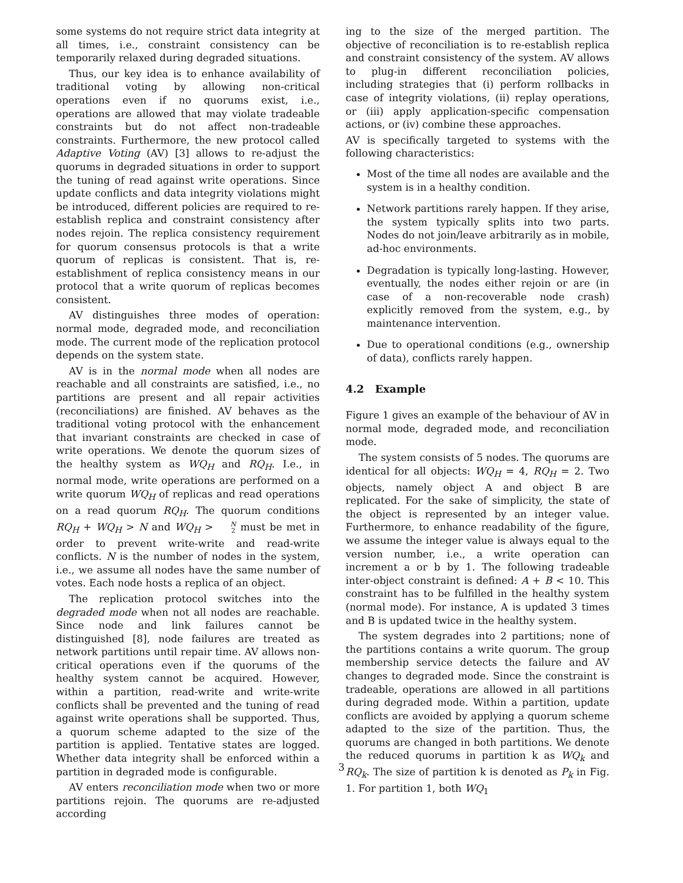some systems do not require strict data integrity at all times, i.e., constraint consistency can be temporarily relaxed during degraded situations.
Thus, our key idea is to enhance availability of traditional voting by allowing non-critical operations even if no quorums exist, i.e., operations are allowed that may violate tradeable constraints but do not affect non-tradeable constraints. Furthermore, the new protocol called Adaptive Voting (AV) [3] allows to re-adjust the quorums in degraded situations in order to support the tuning of read against write operations. Since update conflicts and data integrity violations might be introduced, different policies are required to re-establish replica and constraint consistency after nodes rejoin. The replica consistency requirement for quorum consensus protocols is that a write quorum of replicas is consistent. That is, re-establishment of replica consistency means in our protocol that a write quorum of replicas becomes consistent.
AV distinguishes three modes of operation: normal mode, degraded mode, and reconciliation mode. The current mode of the replication protocol depends on the system state.
AV is in the normal mode when all nodes are reachable and all constraints are satisfied, i.e., no partitions are present and all repair activities (reconciliations) are finished. AV behaves as the traditional voting protocol with the enhancement that invariant constraints are checked in case of write operations. We denote the quorum sizes of the healthy system as WQ<sub>H</sub> and RQ<sub>H</sub>. I.e., in normal mode, write operations are performed on a write quorum WQ<sub>H</sub> of replicas and read operations on a read quorum RQ<sub>H</sub>. The quorum conditions RQ<sub>H</sub> + WQ<sub>H</sub> > N and WQ<sub>H</sub> > N 2 must be met in order to prevent write-write and read-write conflicts. N is the number of nodes in the system, i.e., we assume all nodes have the same number of votes. Each node hosts a replica of an object.
The replication protocol switches into the degraded mode when not all nodes are reachable. Since node and link failures cannot be distinguished [8], node failures are treated as network partitions until repair time. AV allows non-critical operations even if the quorums of the healthy system cannot be acquired. However, within a partition, read-write and write-write conflicts shall be prevented and the tuning of read against write operations shall be supported. Thus, a quorum scheme adapted to the size of the partition is applied. Tentative states are logged. Whether data integrity shall be enforced within a partition in degraded mode is configurable.
AV enters reconciliation mode when two or more partitions rejoin. The quorums are re-adjusted according
ing to the size of the merged partition. The objective of reconciliation is to re-establish replica and constraint consistency of the system. AV allows to plug-in different reconciliation policies, including strategies that (i) perform rollbacks in case of integrity violations, (ii) replay operations, or (iii) apply application-specific compensation actions, or (iv) combine these approaches.
AV is specifically targeted to systems with the following characteristics:
Most of the time all nodes are available and the system is in a healthy condition.
Network partitions rarely happen. If they arise, the system typically splits into two parts. Nodes do not join/leave arbitrarily as in mobile, ad-hoc environments.
Degradation is typically long-lasting. However, eventually, the nodes either rejoin or are (in case of a non-recoverable node crash) explicitly removed from the system, e.g., by maintenance intervention.
Due to operational conditions (e.g., ownership of data), conflicts rarely happen.
4.2 Example
Figure 1 gives an example of the behaviour of AV in normal mode, degraded mode, and reconciliation mode.
The system consists of 5 nodes. The quorums are identical for all objects: WQ<sub>H</sub> = 4, RQ<sub>H</sub> = 2. Two objects, namely object A and object B are replicated. For the sake of simplicity, the state of the object is represented by an integer value. Furthermore, to enhance readability of the figure, we assume the integer value is always equal to the version number, i.e., a write operation can increment a or b by 1. The following tradeable inter-object constraint is defined: A + B < 10. This constraint has to be fulfilled in the healthy system (normal mode). For instance, A is updated 3 times and B is updated twice in the healthy system.
The system degrades into 2 partitions; none of the partitions contains a write quorum. The group membership service detects the failure and AV changes to degraded mode. Since the constraint is tradeable, operations are allowed in all partitions during degraded mode. Within a partition, update conflicts are avoided by applying a quorum scheme adapted to the size of the partition. Thus, the quorums are changed in both partitions. We denote the reduced quorums in partition k as WQ<sub>k</sub> and RQ<sub>k</sub>. The size of partition k is denoted as P<sub>k</sub> in Fig. 1. For partition 1, both WQ<sub>1</sub>
3